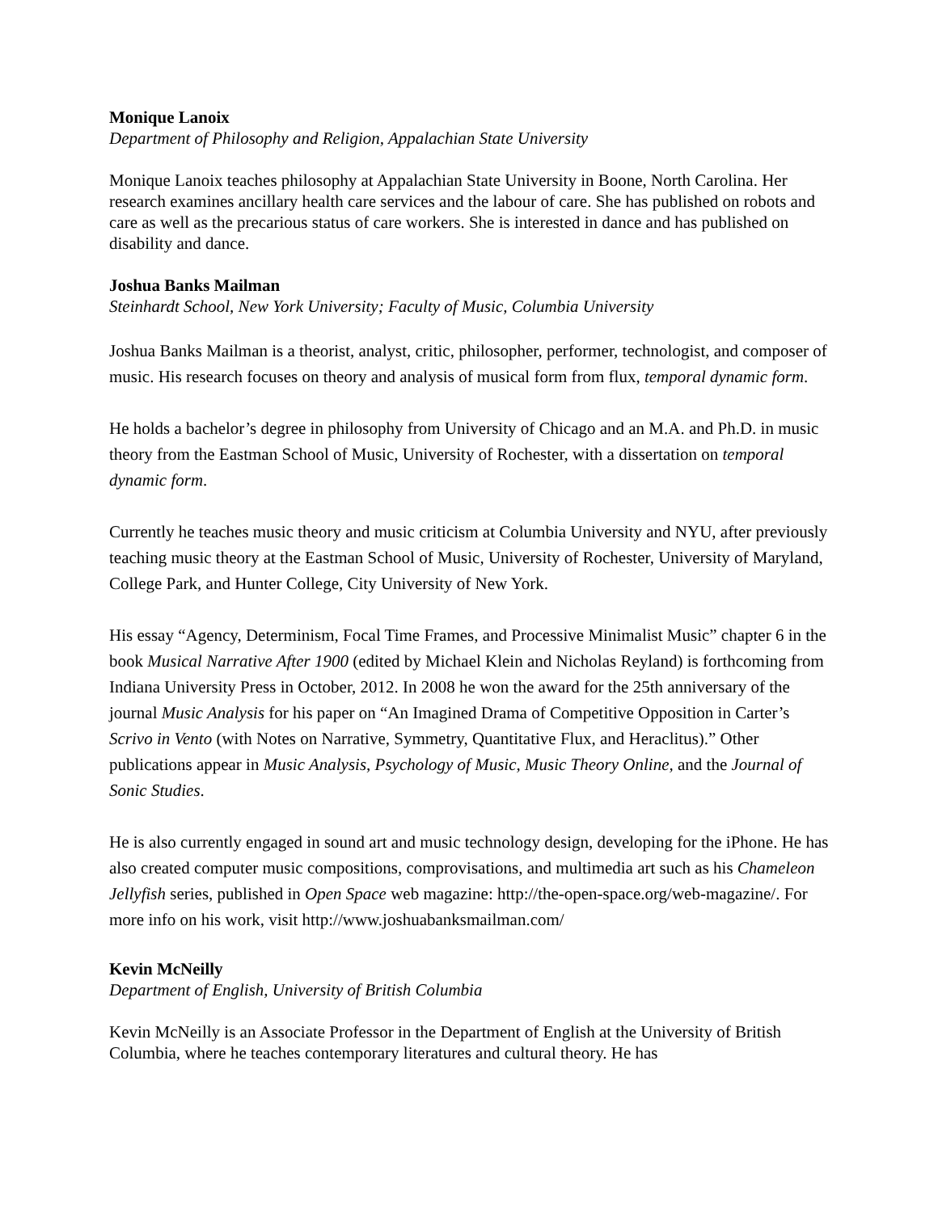Monique Lanoix
Department of Philosophy and Religion, Appalachian State University
Monique Lanoix teaches philosophy at Appalachian State University in Boone, North Carolina. Her research examines ancillary health care services and the labour of care. She has published on robots and care as well as the precarious status of care workers. She is interested in dance and has published on disability and dance.
Joshua Banks Mailman
Steinhardt School, New York University; Faculty of Music, Columbia University
Joshua Banks Mailman is a theorist, analyst, critic, philosopher, performer, technologist, and composer of music. His research focuses on theory and analysis of musical form from flux, temporal dynamic form.
He holds a bachelor’s degree in philosophy from University of Chicago and an M.A. and Ph.D. in music theory from the Eastman School of Music, University of Rochester, with a dissertation on temporal dynamic form.
Currently he teaches music theory and music criticism at Columbia University and NYU, after previously teaching music theory at the Eastman School of Music, University of Rochester, University of Maryland, College Park, and Hunter College, City University of New York.
His essay “Agency, Determinism, Focal Time Frames, and Processive Minimalist Music” chapter 6 in the book Musical Narrative After 1900 (edited by Michael Klein and Nicholas Reyland) is forthcoming from Indiana University Press in October, 2012. In 2008 he won the award for the 25th anniversary of the journal Music Analysis for his paper on “An Imagined Drama of Competitive Opposition in Carter’s Scrivo in Vento (with Notes on Narrative, Symmetry, Quantitative Flux, and Heraclitus).” Other publications appear in Music Analysis, Psychology of Music, Music Theory Online, and the Journal of Sonic Studies.
He is also currently engaged in sound art and music technology design, developing for the iPhone. He has also created computer music compositions, comprovisations, and multimedia art such as his Chameleon Jellyfish series, published in Open Space web magazine: http://the-open-space.org/web-magazine/. For more info on his work, visit http://www.joshuabanksmailman.com/
Kevin McNeilly
Department of English, University of British Columbia
Kevin McNeilly is an Associate Professor in the Department of English at the University of British Columbia, where he teaches contemporary literatures and cultural theory. He has